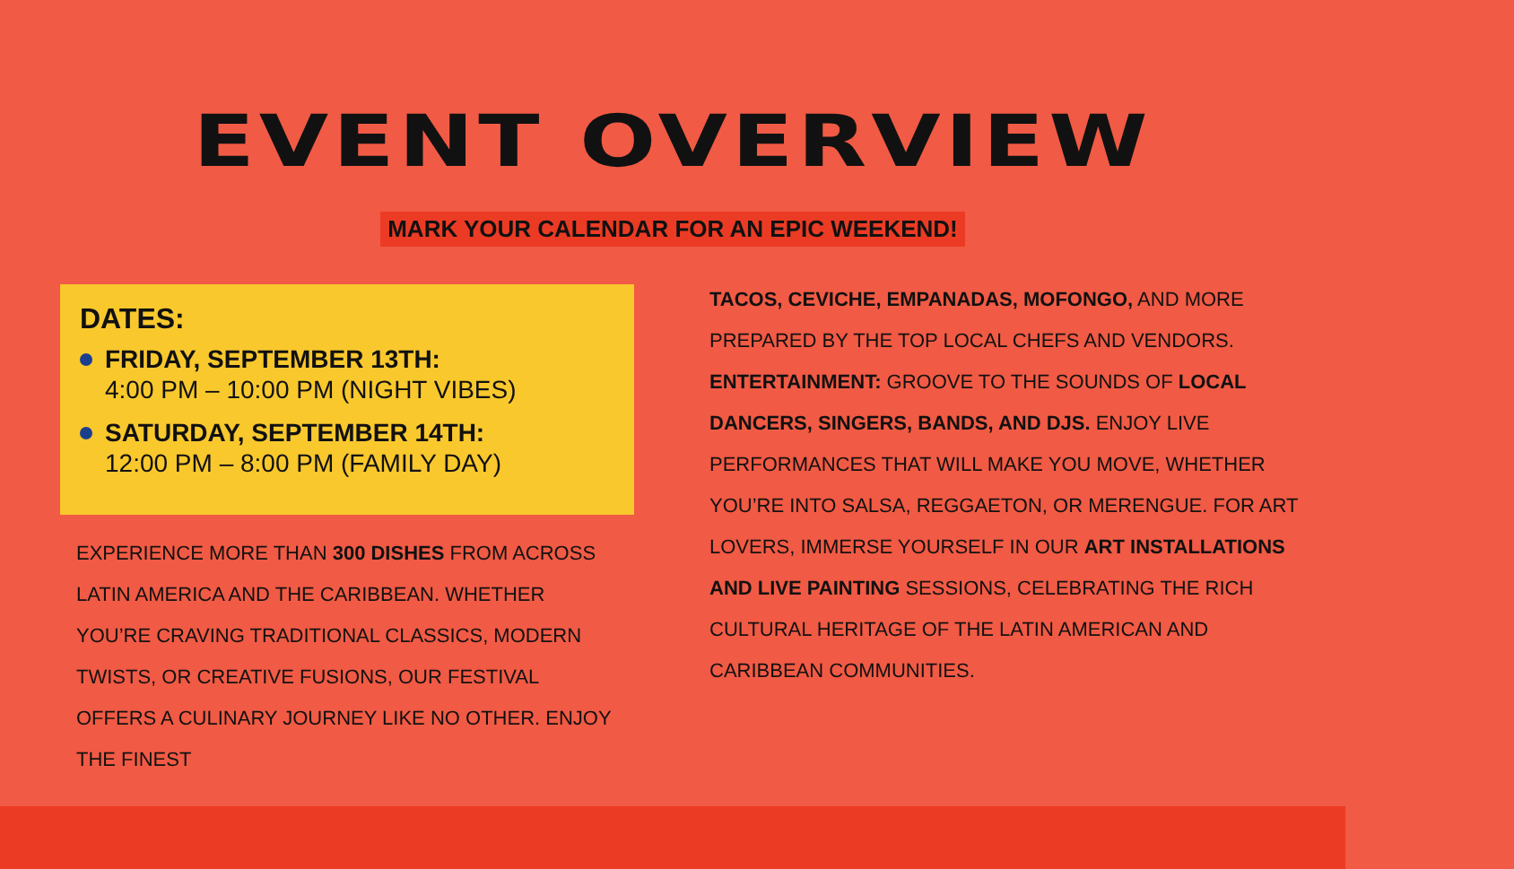EVENT OVERVIEW
MARK YOUR CALENDAR FOR AN EPIC WEEKEND!
DATES:
FRIDAY, SEPTEMBER 13TH:
4:00 PM – 10:00 PM (NIGHT VIBES)
SATURDAY, SEPTEMBER 14TH:
12:00 PM – 8:00 PM (FAMILY DAY)
EXPERIENCE MORE THAN 300 DISHES FROM ACROSS LATIN AMERICA AND THE CARIBBEAN. WHETHER YOU’RE CRAVING TRADITIONAL CLASSICS, MODERN TWISTS, OR CREATIVE FUSIONS, OUR FESTIVAL OFFERS A CULINARY JOURNEY LIKE NO OTHER. ENJOY THE FINEST
TACOS, CEVICHE, EMPANADAS, MOFONGO, AND MORE PREPARED BY THE TOP LOCAL CHEFS AND VENDORS.
ENTERTAINMENT: GROOVE TO THE SOUNDS OF LOCAL DANCERS, SINGERS, BANDS, AND DJS. ENJOY LIVE PERFORMANCES THAT WILL MAKE YOU MOVE, WHETHER YOU’RE INTO SALSA, REGGAETON, OR MERENGUE. FOR ART LOVERS, IMMERSE YOURSELF IN OUR ART INSTALLATIONS AND LIVE PAINTING SESSIONS, CELEBRATING THE RICH CULTURAL HERITAGE OF THE LATIN AMERICAN AND CARIBBEAN COMMUNITIES.